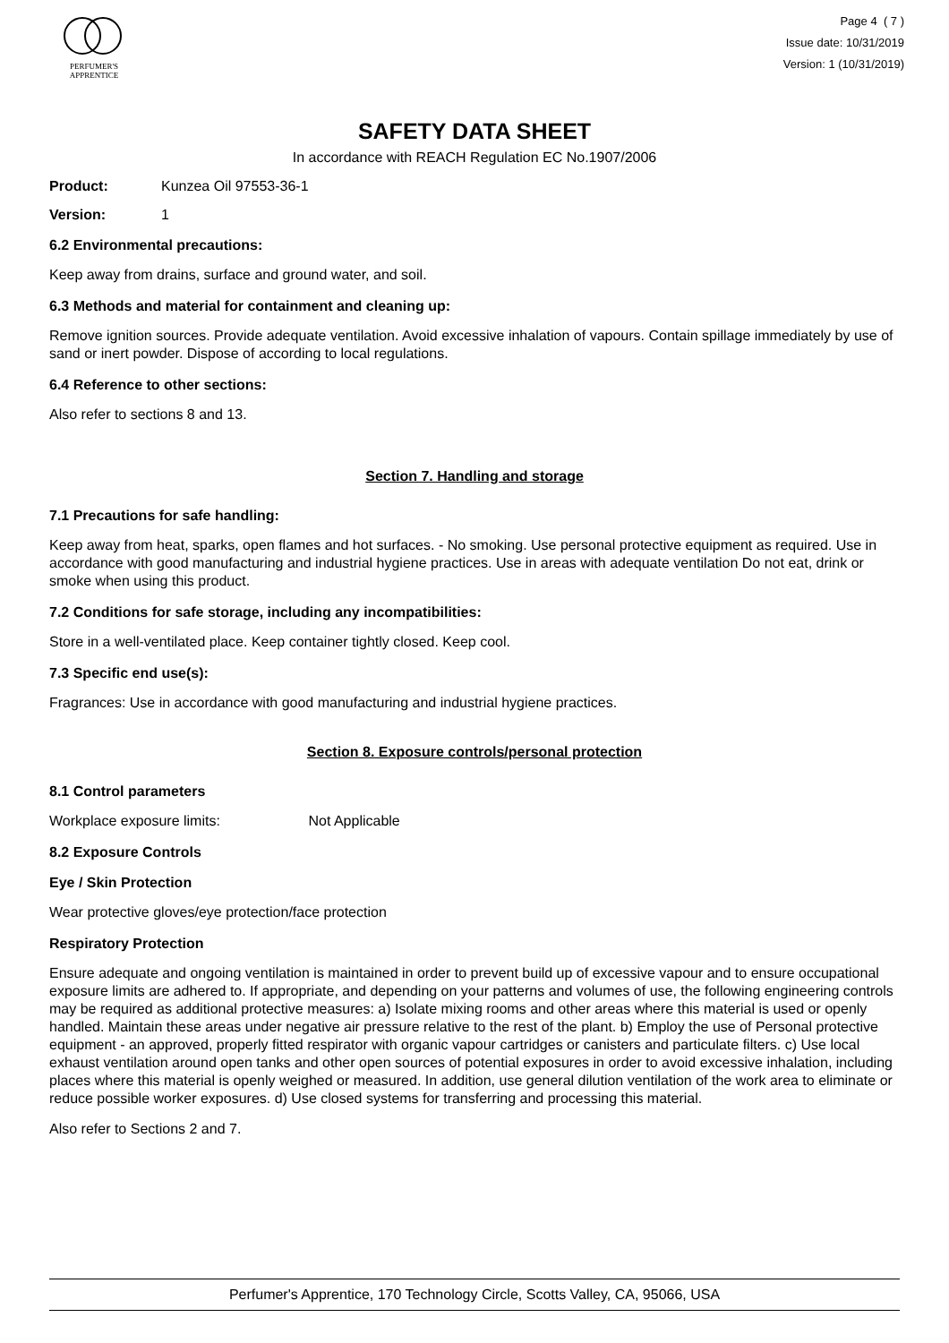PERFUMER'S
APPRENTICE
Page 4 ( 7 )
Issue date: 10/31/2019
Version: 1 (10/31/2019)
SAFETY DATA SHEET
In accordance with REACH Regulation EC No.1907/2006
Product: Kunzea Oil 97553-36-1
Version: 1
6.2 Environmental precautions:
Keep away from drains, surface and ground water, and soil.
6.3 Methods and material for containment and cleaning up:
Remove ignition sources. Provide adequate ventilation. Avoid excessive inhalation of vapours. Contain spillage immediately by use of sand or inert powder. Dispose of according to local regulations.
6.4 Reference to other sections:
Also refer to sections 8 and 13.
Section 7. Handling and storage
7.1 Precautions for safe handling:
Keep away from heat, sparks, open flames and hot surfaces. - No smoking. Use personal protective equipment as required. Use in accordance with good manufacturing and industrial hygiene practices. Use in areas with adequate ventilation Do not eat, drink or smoke when using this product.
7.2 Conditions for safe storage, including any incompatibilities:
Store in a well-ventilated place. Keep container tightly closed. Keep cool.
7.3 Specific end use(s):
Fragrances: Use in accordance with good manufacturing and industrial hygiene practices.
Section 8. Exposure controls/personal protection
8.1 Control parameters
Workplace exposure limits: Not Applicable
8.2 Exposure Controls
Eye / Skin Protection
Wear protective gloves/eye protection/face protection
Respiratory Protection
Ensure adequate and ongoing ventilation is maintained in order to prevent build up of excessive vapour and to ensure occupational exposure limits are adhered to. If appropriate, and depending on your patterns and volumes of use, the following engineering controls may be required as additional protective measures: a) Isolate mixing rooms and other areas where this material is used or openly handled. Maintain these areas under negative air pressure relative to the rest of the plant. b) Employ the use of Personal protective equipment - an approved, properly fitted respirator with organic vapour cartridges or canisters and particulate filters. c) Use local exhaust ventilation around open tanks and other open sources of potential exposures in order to avoid excessive inhalation, including places where this material is openly weighed or measured. In addition, use general dilution ventilation of the work area to eliminate or reduce possible worker exposures. d) Use closed systems for transferring and processing this material.
Also refer to Sections 2 and 7.
Perfumer's Apprentice, 170 Technology Circle, Scotts Valley, CA, 95066, USA